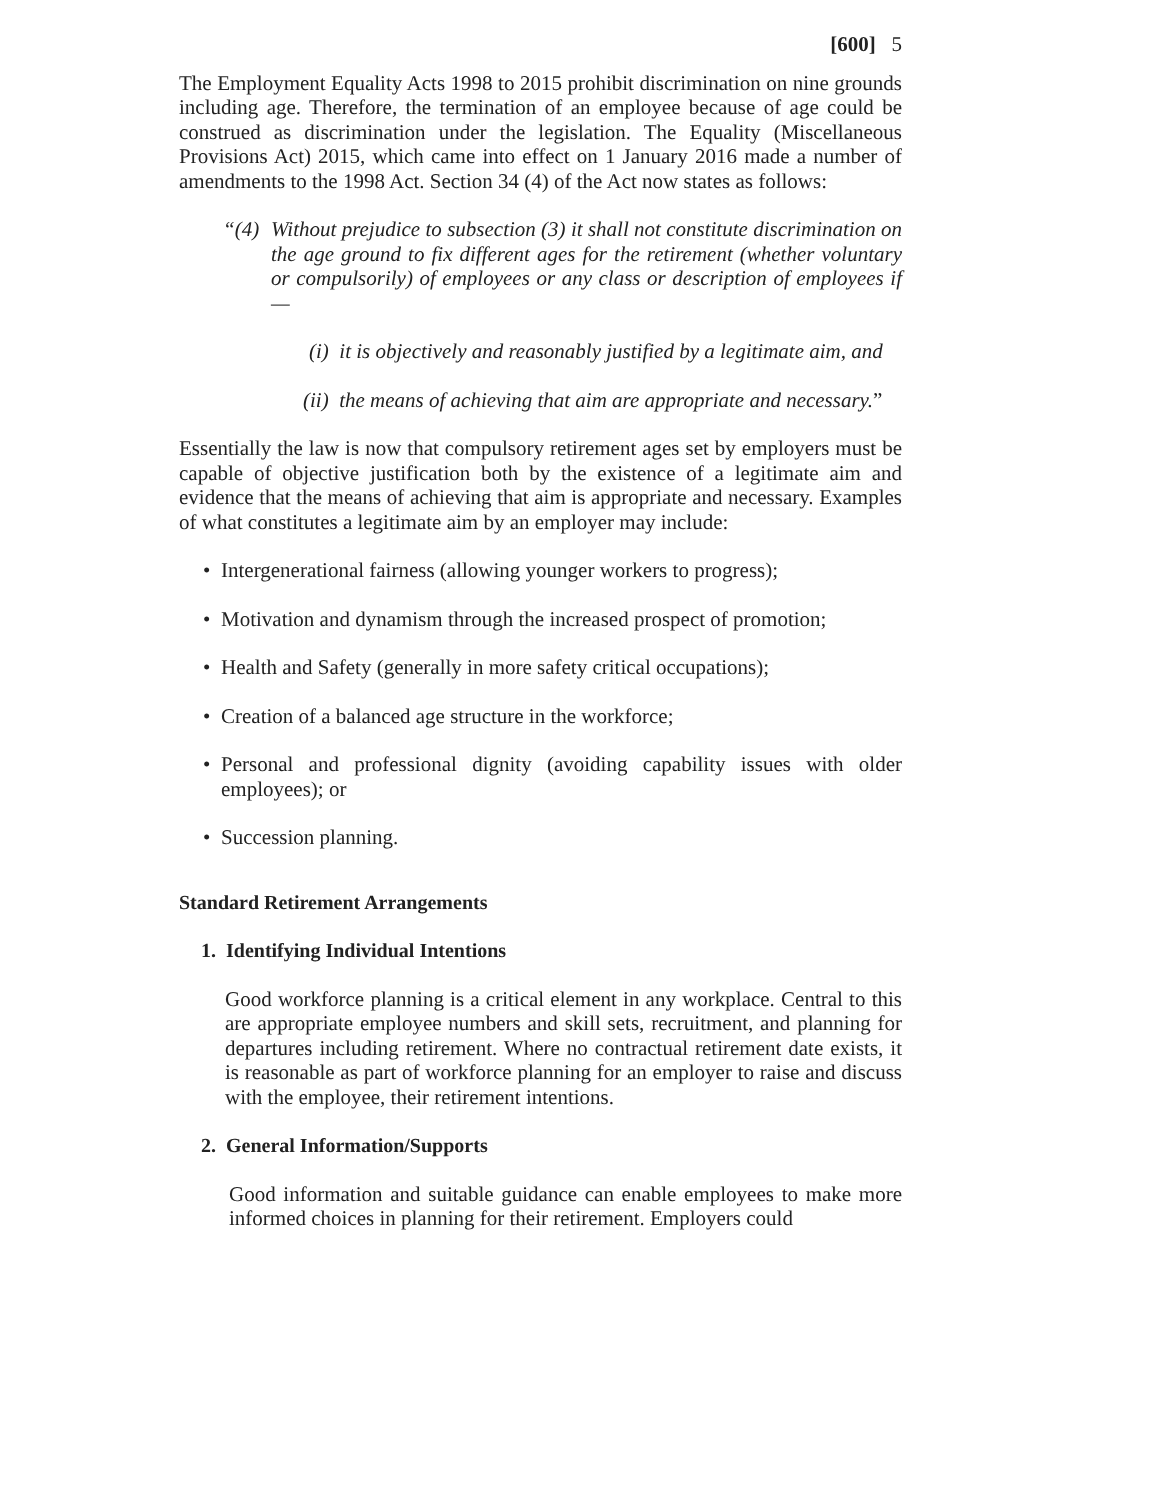[600] 5
The Employment Equality Acts 1998 to 2015 prohibit discrimination on nine grounds including age. Therefore, the termination of an employee because of age could be construed as discrimination under the legislation. The Equality (Miscellaneous Provisions Act) 2015, which came into effect on 1 January 2016 made a number of amendments to the 1998 Act. Section 34 (4) of the Act now states as follows:
“(4) Without prejudice to subsection (3) it shall not constitute discrimination on the age ground to fix different ages for the retirement (whether voluntary or compulsorily) of employees or any class or description of employees if—
(i) it is objectively and reasonably justified by a legitimate aim, and
(ii) the means of achieving that aim are appropriate and necessary.”
Essentially the law is now that compulsory retirement ages set by employers must be capable of objective justification both by the existence of a legitimate aim and evidence that the means of achieving that aim is appropriate and necessary. Examples of what constitutes a legitimate aim by an employer may include:
• Intergenerational fairness (allowing younger workers to progress);
• Motivation and dynamism through the increased prospect of promotion;
• Health and Safety (generally in more safety critical occupations);
• Creation of a balanced age structure in the workforce;
• Personal and professional dignity (avoiding capability issues with older employees); or
• Succession planning.
Standard Retirement Arrangements
1. Identifying Individual Intentions
Good workforce planning is a critical element in any workplace. Central to this are appropriate employee numbers and skill sets, recruitment, and planning for departures including retirement. Where no contractual retirement date exists, it is reasonable as part of workforce planning for an employer to raise and discuss with the employee, their retirement intentions.
2. General Information/Supports
Good information and suitable guidance can enable employees to make more informed choices in planning for their retirement. Employers could